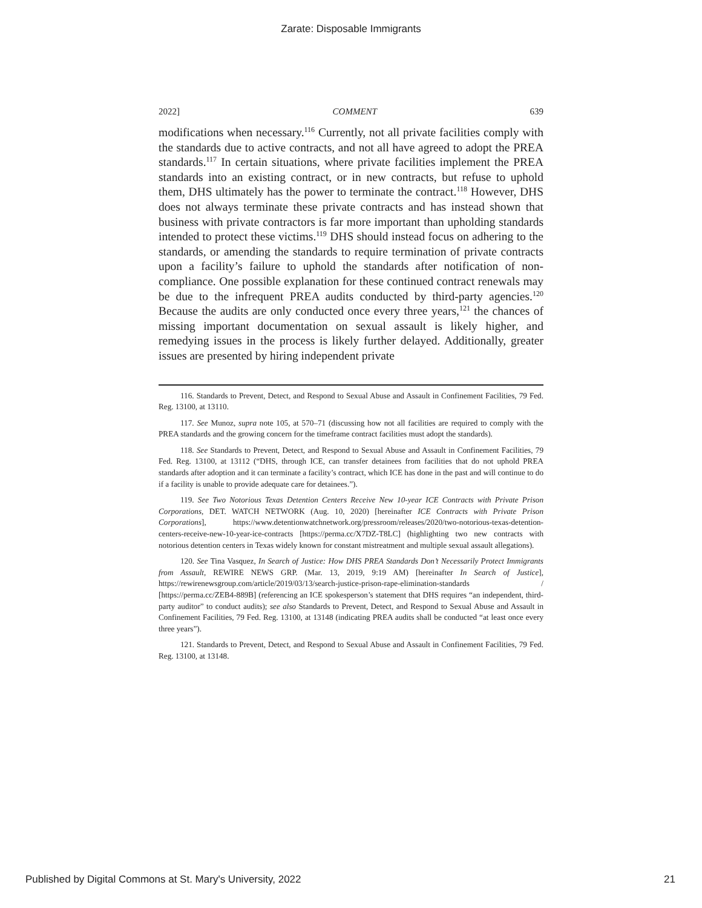Zarate: Disposable Immigrants
2022] COMMENT 639
modifications when necessary.<sup>116</sup> Currently, not all private facilities comply with the standards due to active contracts, and not all have agreed to adopt the PREA standards.<sup>117</sup> In certain situations, where private facilities implement the PREA standards into an existing contract, or in new contracts, but refuse to uphold them, DHS ultimately has the power to terminate the contract.<sup>118</sup> However, DHS does not always terminate these private contracts and has instead shown that business with private contractors is far more important than upholding standards intended to protect these victims.<sup>119</sup> DHS should instead focus on adhering to the standards, or amending the standards to require termination of private contracts upon a facility’s failure to uphold the standards after notification of non-compliance. One possible explanation for these continued contract renewals may be due to the infrequent PREA audits conducted by third-party agencies.<sup>120</sup> Because the audits are only conducted once every three years,<sup>121</sup> the chances of missing important documentation on sexual assault is likely higher, and remedying issues in the process is likely further delayed. Additionally, greater issues are presented by hiring independent private
116. Standards to Prevent, Detect, and Respond to Sexual Abuse and Assault in Confinement Facilities, 79 Fed. Reg. 13100, at 13110.
117. See Munoz, supra note 105, at 570–71 (discussing how not all facilities are required to comply with the PREA standards and the growing concern for the timeframe contract facilities must adopt the standards).
118. See Standards to Prevent, Detect, and Respond to Sexual Abuse and Assault in Confinement Facilities, 79 Fed. Reg. 13100, at 13112 (“DHS, through ICE, can transfer detainees from facilities that do not uphold PREA standards after adoption and it can terminate a facility’s contract, which ICE has done in the past and will continue to do if a facility is unable to provide adequate care for detainees.”).
119. See Two Notorious Texas Detention Centers Receive New 10-year ICE Contracts with Private Prison Corporations, DET. WATCH NETWORK (Aug. 10, 2020) [hereinafter ICE Contracts with Private Prison Corporations], https://www.detentionwatchnetwork.org/pressroom/releases/2020/two-notorious-texas-detention-centers-receive-new-10-year-ice-contracts [https://perma.cc/X7DZ-T8LC] (highlighting two new contracts with notorious detention centers in Texas widely known for constant mistreatment and multiple sexual assault allegations).
120. See Tina Vasquez, In Search of Justice: How DHS PREA Standards Don’t Necessarily Protect Immigrants from Assault, REWIRE NEWS GRP. (Mar. 13, 2019, 9:19 AM) [hereinafter In Search of Justice], https://rewirenewsgroup.com/article/2019/03/13/search-justice-prison-rape-elimination-standards / [https://perma.cc/ZEB4-889B] (referencing an ICE spokesperson’s statement that DHS requires “an independent, third-party auditor” to conduct audits); see also Standards to Prevent, Detect, and Respond to Sexual Abuse and Assault in Confinement Facilities, 79 Fed. Reg. 13100, at 13148 (indicating PREA audits shall be conducted “at least once every three years”).
121. Standards to Prevent, Detect, and Respond to Sexual Abuse and Assault in Confinement Facilities, 79 Fed. Reg. 13100, at 13148.
Published by Digital Commons at St. Mary's University, 2022 21